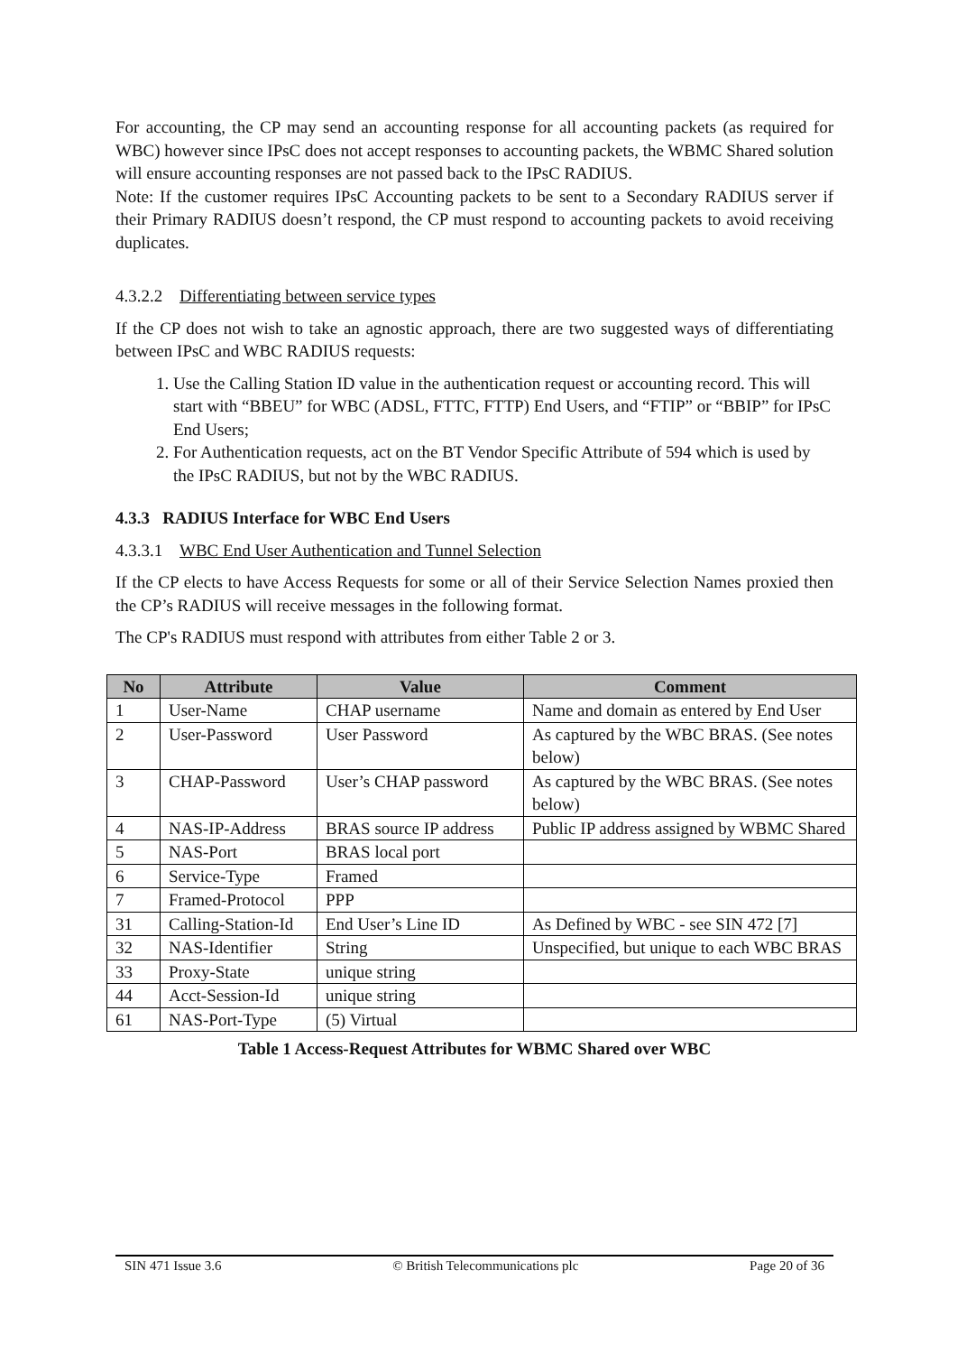For accounting, the CP may send an accounting response for all accounting packets (as required for WBC) however since IPsC does not accept responses to accounting packets, the WBMC Shared solution will ensure accounting responses are not passed back to the IPsC RADIUS.
Note: If the customer requires IPsC Accounting packets to be sent to a Secondary RADIUS server if their Primary RADIUS doesn’t respond, the CP must respond to accounting packets to avoid receiving duplicates.
4.3.2.2 Differentiating between service types
If the CP does not wish to take an agnostic approach, there are two suggested ways of differentiating between IPsC and WBC RADIUS requests:
1. Use the Calling Station ID value in the authentication request or accounting record. This will start with “BBEU” for WBC (ADSL, FTTC, FTTP) End Users, and “FTIP” or “BBIP” for IPsC End Users;
2. For Authentication requests, act on the BT Vendor Specific Attribute of 594 which is used by the IPsC RADIUS, but not by the WBC RADIUS.
4.3.3 RADIUS Interface for WBC End Users
4.3.3.1 WBC End User Authentication and Tunnel Selection
If the CP elects to have Access Requests for some or all of their Service Selection Names proxied then the CP’s RADIUS will receive messages in the following format.
The CP's RADIUS must respond with attributes from either Table 2 or 3.
| No | Attribute | Value | Comment |
| --- | --- | --- | --- |
| 1 | User-Name | CHAP username | Name and domain as entered by End User |
| 2 | User-Password | User Password | As captured by the WBC BRAS. (See notes below) |
| 3 | CHAP-Password | User’s CHAP password | As captured by the WBC BRAS. (See notes below) |
| 4 | NAS-IP-Address | BRAS source IP address | Public IP address assigned by WBMC Shared |
| 5 | NAS-Port | BRAS local port | |
| 6 | Service-Type | Framed | |
| 7 | Framed-Protocol | PPP | |
| 31 | Calling-Station-Id | End User’s Line ID | As Defined by WBC - see SIN 472 [7] |
| 32 | NAS-Identifier | String | Unspecified, but unique to each WBC BRAS |
| 33 | Proxy-State | unique string | |
| 44 | Acct-Session-Id | unique string | |
| 61 | NAS-Port-Type | (5) Virtual | |
Table 1 Access-Request Attributes for WBMC Shared over WBC
SIN 471 Issue 3.6 © British Telecommunications plc Page 20 of 36